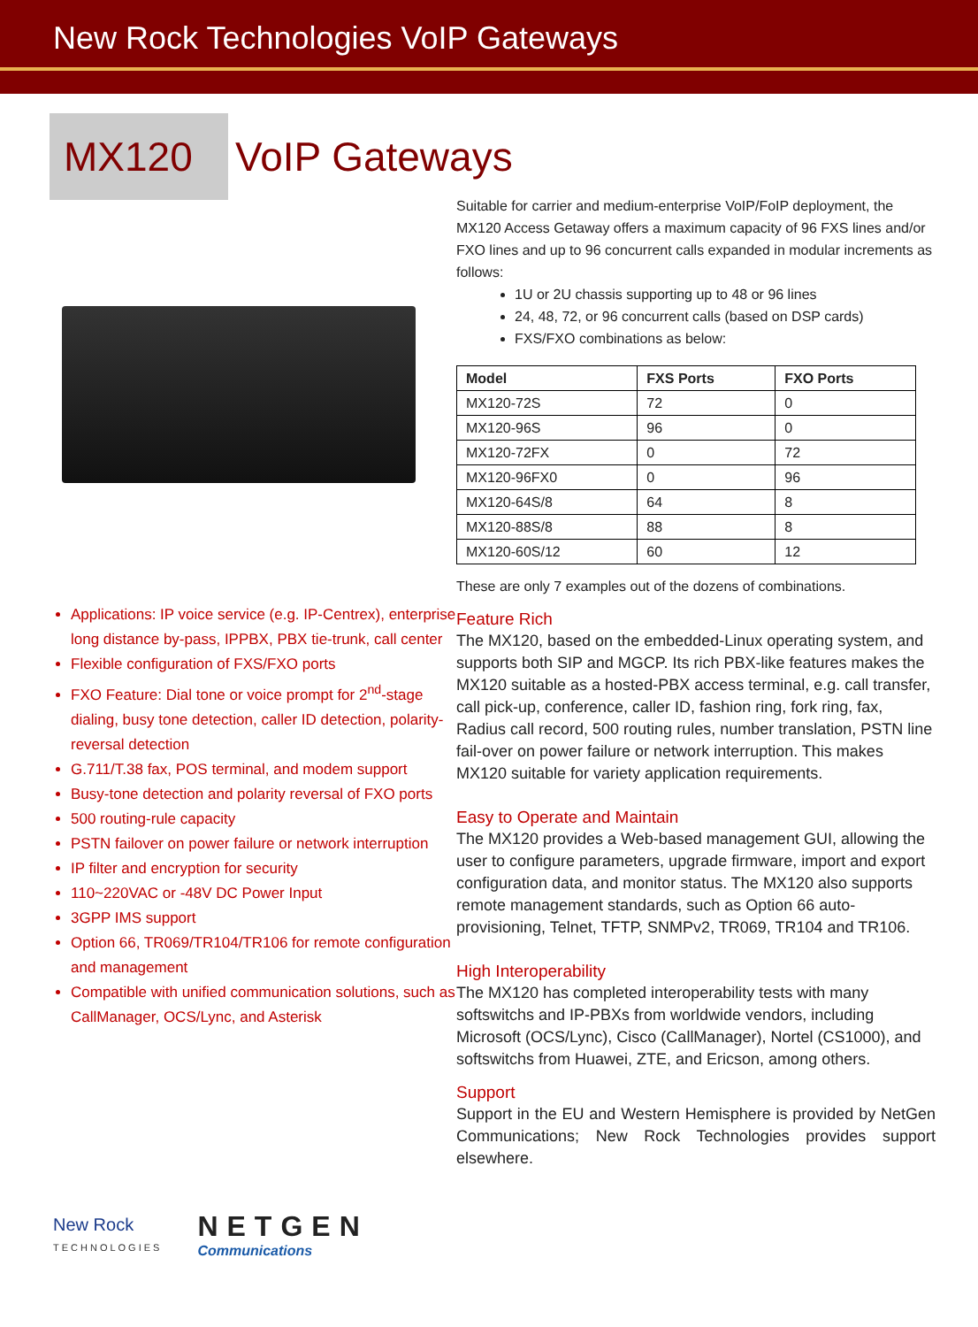New Rock Technologies VoIP Gateways
MX120
VoIP Gateways
Applications: IP voice service (e.g. IP-Centrex), enterprise long distance by-pass, IPPBX, PBX tie-trunk, call center
Flexible configuration of FXS/FXO ports
FXO Feature: Dial tone or voice prompt for 2<sup>nd</sup>-stage dialing, busy tone detection, caller ID detection, polarity-reversal detection
G.711/T.38 fax, POS terminal, and modem support
Busy-tone detection and polarity reversal of FXO ports
500 routing-rule capacity
PSTN failover on power failure or network interruption
IP filter and encryption for security
110~220VAC or -48V DC Power Input
3GPP IMS support
Option 66, TR069/TR104/TR106 for remote configuration and management
Compatible with unified communication solutions, such as CallManager, OCS/Lync, and Asterisk
Suitable for carrier and medium-enterprise VoIP/FoIP deployment, the MX120 Access Getaway offers a maximum capacity of 96 FXS lines and/or FXO lines and up to 96 concurrent calls expanded in modular increments as follows:
1U or 2U chassis supporting up to 48 or 96 lines
24, 48, 72, or 96 concurrent calls (based on DSP cards)
FXS/FXO combinations as below:
| Model | FXS Ports | FXO Ports |
| --- | --- | --- |
| MX120-72S | 72 | 0 |
| MX120-96S | 96 | 0 |
| MX120-72FX | 0 | 72 |
| MX120-96FX0 | 0 | 96 |
| MX120-64S/8 | 64 | 8 |
| MX120-88S/8 | 88 | 8 |
| MX120-60S/12 | 60 | 12 |
These are only 7 examples out of the dozens of combinations.
Feature Rich
The MX120, based on the embedded-Linux operating system, and supports both SIP and MGCP. Its rich PBX-like features makes the MX120 suitable as a hosted-PBX access terminal, e.g. call transfer, call pick-up, conference, caller ID, fashion ring, fork ring, fax, Radius call record, 500 routing rules, number translation, PSTN line fail-over on power failure or network interruption. This makes MX120 suitable for variety application requirements.
Easy to Operate and Maintain
The MX120 provides a Web-based management GUI, allowing the user to configure parameters, upgrade firmware, import and export configuration data, and monitor status. The MX120 also supports remote management standards, such as Option 66 auto-provisioning, Telnet, TFTP, SNMPv2, TR069, TR104 and TR106.
High Interoperability
The MX120 has completed interoperability tests with many softswitchs and IP-PBXs from worldwide vendors, including Microsoft (OCS/Lync), Cisco (CallManager), Nortel (CS1000), and softswitchs from Huawei, ZTE, and Ericson, among others.
Support
Support in the EU and Western Hemisphere is provided by NetGen Communications; New Rock Technologies provides support elsewhere.
New Rock
TECHNOLOGIES
NETGEN
Communications